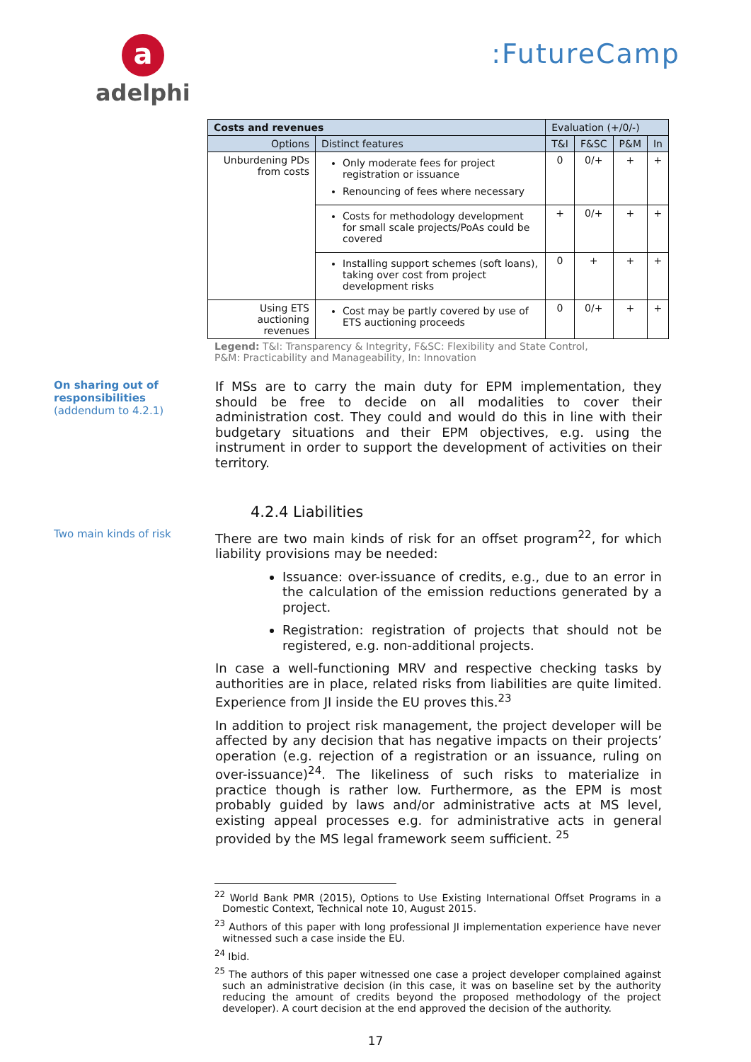a
adelphi
:FutureCamp
| Costs and revenues | | Evaluation (+/0/-) | | | |
| --- | --- | --- | --- | --- | --- |
| Options | Distinct features | T&I | F&SC | P&M | In |
| Unburdening PDs from costs | Only moderate fees for project registration or issuance Renouncing of fees where necessary | 0 | 0/+ | + | + |
| | Costs for methodology development for small scale projects/PoAs could be covered | + | 0/+ | + | + |
| | Installing support schemes (soft loans), taking over cost from project development risks | 0 | + | + | + |
| Using ETS auctioning revenues | Cost may be partly covered by use of ETS auctioning proceeds | 0 | 0/+ | + | + |
Legend: T&I: Transparency & Integrity, F&SC: Flexibility and State Control,
P&M: Practicability and Manageability, In: Innovation
On sharing out of responsibilities
(addendum to 4.2.1)
If MSs are to carry the main duty for EPM implementation, they should be free to decide on all modalities to cover their administration cost. They could and would do this in line with their budgetary situations and their EPM objectives, e.g. using the instrument in order to support the development of activities on their territory.
4.2.4 Liabilities
Two main kinds of risk
There are two main kinds of risk for an offset program<sup>22</sup>, for which liability provisions may be needed:
Issuance: over-issuance of credits, e.g., due to an error in the calculation of the emission reductions generated by a project.
Registration: registration of projects that should not be registered, e.g. non-additional projects.
In case a well-functioning MRV and respective checking tasks by authorities are in place, related risks from liabilities are quite limited. Experience from JI inside the EU proves this.<sup>23</sup>
In addition to project risk management, the project developer will be affected by any decision that has negative impacts on their projects’ operation (e.g. rejection of a registration or an issuance, ruling on over-issuance)<sup>24</sup>. The likeliness of such risks to materialize in practice though is rather low. Furthermore, as the EPM is most probably guided by laws and/or administrative acts at MS level, existing appeal processes e.g. for administrative acts in general provided by the MS legal framework seem sufficient. <sup>25</sup>
<sup>22</sup> World Bank PMR (2015), Options to Use Existing International Offset Programs in a Domestic Context, Technical note 10, August 2015.
<sup>23</sup> Authors of this paper with long professional JI implementation experience have never witnessed such a case inside the EU.
<sup>24</sup> Ibid.
<sup>25</sup> The authors of this paper witnessed one case a project developer complained against such an administrative decision (in this case, it was on baseline set by the authority reducing the amount of credits beyond the proposed methodology of the project developer). A court decision at the end approved the decision of the authority.
17